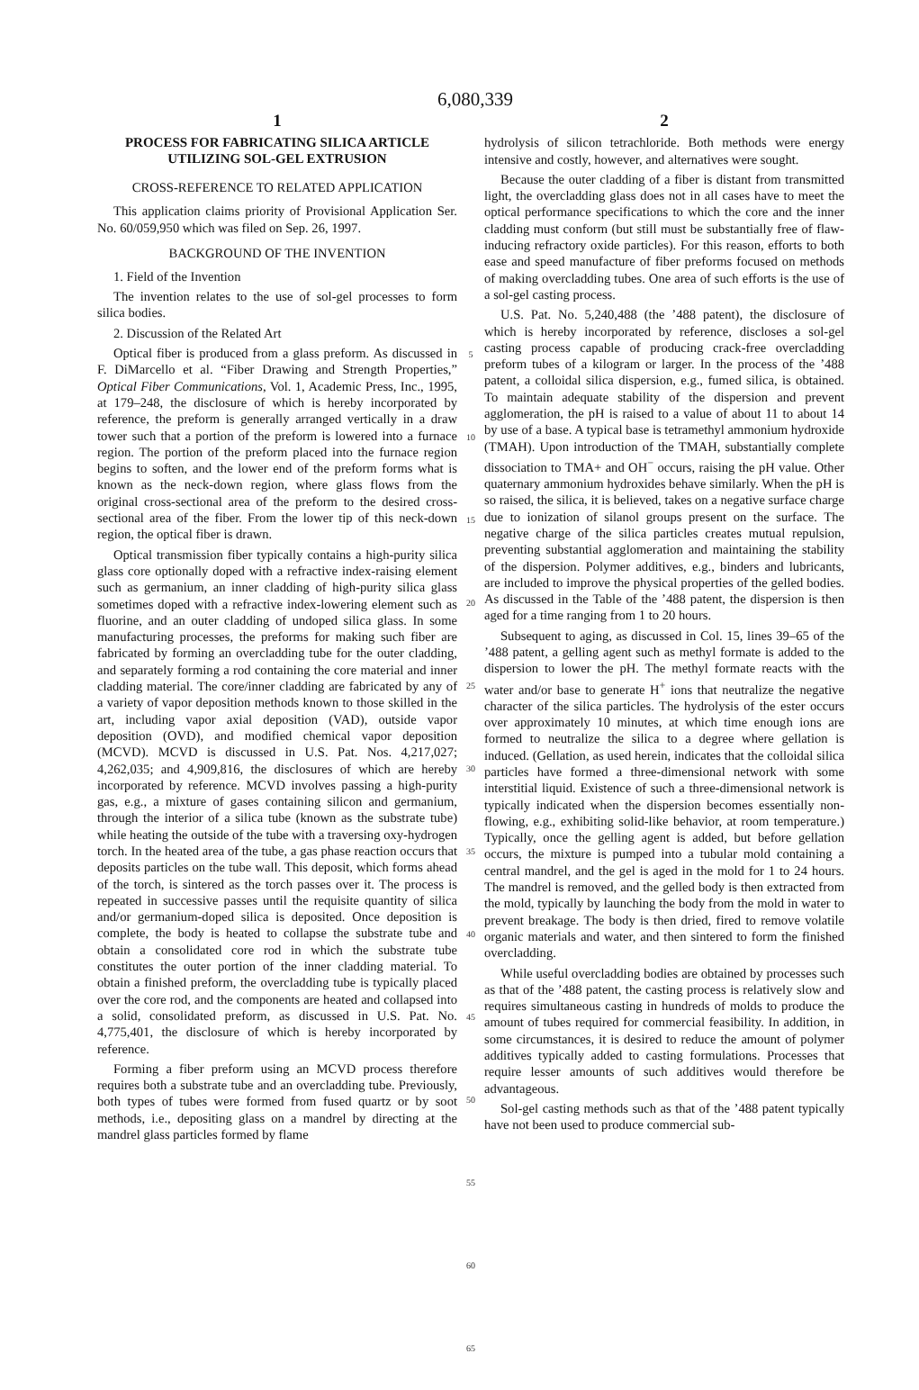6,080,339
1
PROCESS FOR FABRICATING SILICA ARTICLE UTILIZING SOL-GEL EXTRUSION
CROSS-REFERENCE TO RELATED APPLICATION
This application claims priority of Provisional Application Ser. No. 60/059,950 which was filed on Sep. 26, 1997.
BACKGROUND OF THE INVENTION
1. Field of the Invention
The invention relates to the use of sol-gel processes to form silica bodies.
2. Discussion of the Related Art
Optical fiber is produced from a glass preform. As discussed in F. DiMarcello et al. “Fiber Drawing and Strength Properties,” Optical Fiber Communications, Vol. 1, Academic Press, Inc., 1995, at 179–248, the disclosure of which is hereby incorporated by reference, the preform is generally arranged vertically in a draw tower such that a portion of the preform is lowered into a furnace region. The portion of the preform placed into the furnace region begins to soften, and the lower end of the preform forms what is known as the neck-down region, where glass flows from the original cross-sectional area of the preform to the desired cross-sectional area of the fiber. From the lower tip of this neck-down region, the optical fiber is drawn.
Optical transmission fiber typically contains a high-purity silica glass core optionally doped with a refractive index-raising element such as germanium, an inner cladding of high-purity silica glass sometimes doped with a refractive index-lowering element such as fluorine, and an outer cladding of undoped silica glass. In some manufacturing processes, the preforms for making such fiber are fabricated by forming an overcladding tube for the outer cladding, and separately forming a rod containing the core material and inner cladding material. The core/inner cladding are fabricated by any of a variety of vapor deposition methods known to those skilled in the art, including vapor axial deposition (VAD), outside vapor deposition (OVD), and modified chemical vapor deposition (MCVD). MCVD is discussed in U.S. Pat. Nos. 4,217,027; 4,262,035; and 4,909,816, the disclosures of which are hereby incorporated by reference. MCVD involves passing a high-purity gas, e.g., a mixture of gases containing silicon and germanium, through the interior of a silica tube (known as the substrate tube) while heating the outside of the tube with a traversing oxy-hydrogen torch. In the heated area of the tube, a gas phase reaction occurs that deposits particles on the tube wall. This deposit, which forms ahead of the torch, is sintered as the torch passes over it. The process is repeated in successive passes until the requisite quantity of silica and/or germanium-doped silica is deposited. Once deposition is complete, the body is heated to collapse the substrate tube and obtain a consolidated core rod in which the substrate tube constitutes the outer portion of the inner cladding material. To obtain a finished preform, the overcladding tube is typically placed over the core rod, and the components are heated and collapsed into a solid, consolidated preform, as discussed in U.S. Pat. No. 4,775,401, the disclosure of which is hereby incorporated by reference.
Forming a fiber preform using an MCVD process therefore requires both a substrate tube and an overcladding tube. Previously, both types of tubes were formed from fused quartz or by soot methods, i.e., depositing glass on a mandrel by directing at the mandrel glass particles formed by flame
5
10
15
20
25
30
35
40
45
50
55
60
65
2
hydrolysis of silicon tetrachloride. Both methods were energy intensive and costly, however, and alternatives were sought.
Because the outer cladding of a fiber is distant from transmitted light, the overcladding glass does not in all cases have to meet the optical performance specifications to which the core and the inner cladding must conform (but still must be substantially free of flaw-inducing refractory oxide particles). For this reason, efforts to both ease and speed manufacture of fiber preforms focused on methods of making overcladding tubes. One area of such efforts is the use of a sol-gel casting process.
U.S. Pat. No. 5,240,488 (the ’488 patent), the disclosure of which is hereby incorporated by reference, discloses a sol-gel casting process capable of producing crack-free overcladding preform tubes of a kilogram or larger. In the process of the ’488 patent, a colloidal silica dispersion, e.g., fumed silica, is obtained. To maintain adequate stability of the dispersion and prevent agglomeration, the pH is raised to a value of about 11 to about 14 by use of a base. A typical base is tetramethyl ammonium hydroxide (TMAH). Upon introduction of the TMAH, substantially complete dissociation to TMA+ and OH<sup>−</sup> occurs, raising the pH value. Other quaternary ammonium hydroxides behave similarly. When the pH is so raised, the silica, it is believed, takes on a negative surface charge due to ionization of silanol groups present on the surface. The negative charge of the silica particles creates mutual repulsion, preventing substantial agglomeration and maintaining the stability of the dispersion. Polymer additives, e.g., binders and lubricants, are included to improve the physical properties of the gelled bodies. As discussed in the Table of the ’488 patent, the dispersion is then aged for a time ranging from 1 to 20 hours.
Subsequent to aging, as discussed in Col. 15, lines 39–65 of the ’488 patent, a gelling agent such as methyl formate is added to the dispersion to lower the pH. The methyl formate reacts with the water and/or base to generate H<sup>+</sup> ions that neutralize the negative character of the silica particles. The hydrolysis of the ester occurs over approximately 10 minutes, at which time enough ions are formed to neutralize the silica to a degree where gellation is induced. (Gellation, as used herein, indicates that the colloidal silica particles have formed a three-dimensional network with some interstitial liquid. Existence of such a three-dimensional network is typically indicated when the dispersion becomes essentially non-flowing, e.g., exhibiting solid-like behavior, at room temperature.) Typically, once the gelling agent is added, but before gellation occurs, the mixture is pumped into a tubular mold containing a central mandrel, and the gel is aged in the mold for 1 to 24 hours. The mandrel is removed, and the gelled body is then extracted from the mold, typically by launching the body from the mold in water to prevent breakage. The body is then dried, fired to remove volatile organic materials and water, and then sintered to form the finished overcladding.
While useful overcladding bodies are obtained by processes such as that of the ’488 patent, the casting process is relatively slow and requires simultaneous casting in hundreds of molds to produce the amount of tubes required for commercial feasibility. In addition, in some circumstances, it is desired to reduce the amount of polymer additives typically added to casting formulations. Processes that require lesser amounts of such additives would therefore be advantageous.
Sol-gel casting methods such as that of the ’488 patent typically have not been used to produce commercial sub-